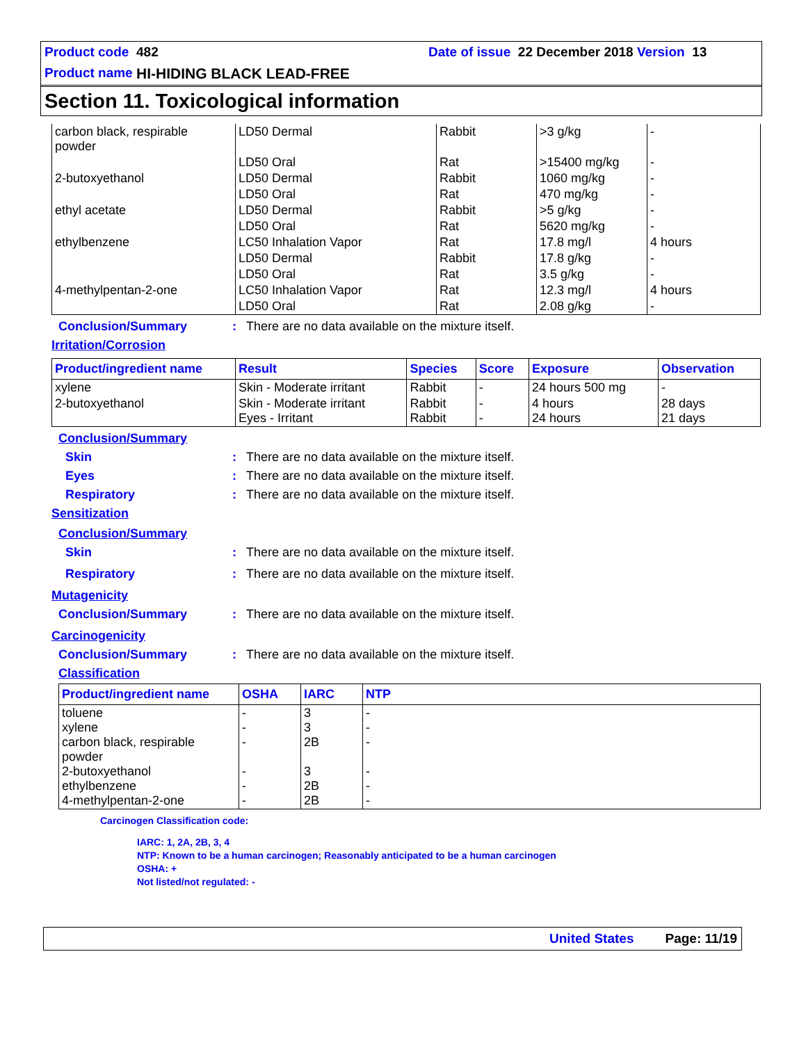Product code 482 Date of issue 22 December 2018 Version 13
Product name HI-HIDING BLACK LEAD-FREE
Section 11. Toxicological information
| carbon black, respirable powder | LD50 Dermal | Rabbit | >3 g/kg | - |
| | LD50 Oral | Rat | >15400 mg/kg | - |
| 2-butoxyethanol | LD50 Dermal | Rabbit | 1060 mg/kg | - |
| | LD50 Oral | Rat | 470 mg/kg | - |
| ethyl acetate | LD50 Dermal | Rabbit | >5 g/kg | - |
| | LD50 Oral | Rat | 5620 mg/kg | - |
| ethylbenzene | LC50 Inhalation Vapor | Rat | 17.8 mg/l | 4 hours |
| | LD50 Dermal | Rabbit | 17.8 g/kg | - |
| | LD50 Oral | Rat | 3.5 g/kg | - |
| 4-methylpentan-2-one | LC50 Inhalation Vapor | Rat | 12.3 mg/l | 4 hours |
| | LD50 Oral | Rat | 2.08 g/kg | - |
Conclusion/Summary: There are no data available on the mixture itself.
Irritation/Corrosion
| Product/ingredient name | Result | Species | Score | Exposure | Observation |
| --- | --- | --- | --- | --- | --- |
| xylene | Skin - Moderate irritant | Rabbit | - | 24 hours 500 mg | - |
| 2-butoxyethanol | Skin - Moderate irritant Eyes - Irritant | Rabbit Rabbit | - - | 4 hours 24 hours | 28 days 21 days |
Conclusion/Summary
Skin: There are no data available on the mixture itself.
Eyes: There are no data available on the mixture itself.
Respiratory: There are no data available on the mixture itself.
Sensitization
Conclusion/Summary
Skin: There are no data available on the mixture itself.
Respiratory: There are no data available on the mixture itself.
Mutagenicity
Conclusion/Summary: There are no data available on the mixture itself.
Carcinogenicity
Conclusion/Summary: There are no data available on the mixture itself.
Classification
| Product/ingredient name | OSHA | IARC | NTP |
| --- | --- | --- | --- |
| toluene xylene carbon black, respirable powder 2-butoxyethanol ethylbenzene 4-methylpentan-2-one | - - - - - - | 3 3 2B 3 2B 2B | - - - - - - |
Carcinogen Classification code:
IARC: 1, 2A, 2B, 3, 4
NTP: Known to be a human carcinogen; Reasonably anticipated to be a human carcinogen
OSHA: +
Not listed/not regulated: -
United States Page: 11/19